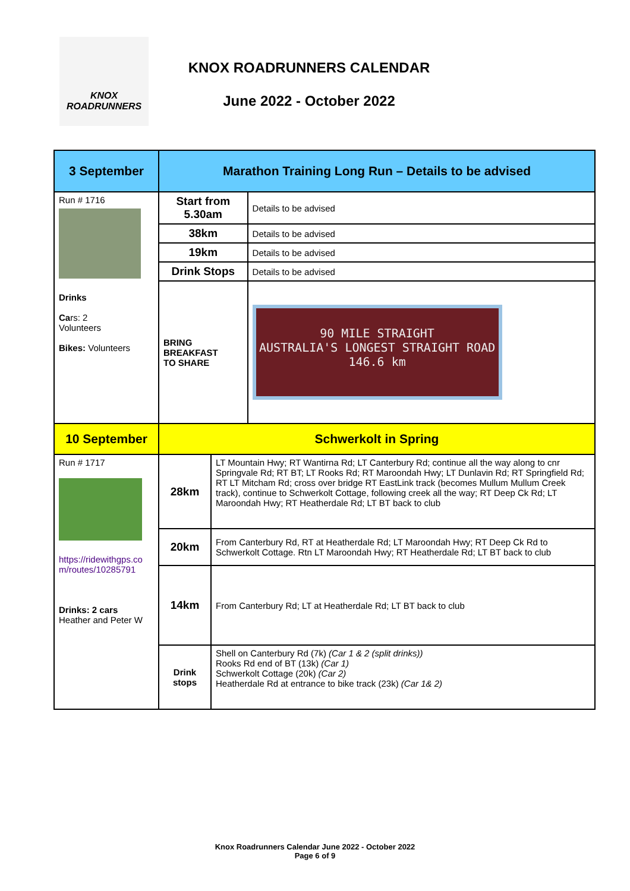KNOX
ROADRUNNERS
KNOX ROADRUNNERS CALENDAR
June 2022 - October 2022
| 3 September | Marathon Training Long Run – Details to be advised | | |
| Run # 1716 Drinks Ca rs: 2 Volunteers Bikes: Volunteers | Start from 5.30am | | Details to be advised |
| | 38km | | Details to be advised |
| | 19km | | Details to be advised |
| | Drink Stops | | Details to be advised |
| | BRING BREAKFAST TO SHARE | | 90 MILE STRAIGHT AUSTRALIA'S LONGEST STRAIGHT ROAD 146.6 km |
| 10 September | Schwerkolt in Spring | | |
| Run # 1717 https://ridewithgps.co m/routes/10285791 Drinks: 2 cars Heather and Peter W | 28km | LT Mountain Hwy; RT Wantirna Rd; LT Canterbury Rd; continue all the way along to cnr Springvale Rd; RT BT; LT Rooks Rd; RT Maroondah Hwy; LT Dunlavin Rd; RT Springfield Rd; RT LT Mitcham Rd; cross over bridge RT EastLink track (becomes Mullum Mullum Creek track), continue to Schwerkolt Cottage, following creek all the way; RT Deep Ck Rd; LT Maroondah Hwy; RT Heatherdale Rd; LT BT back to club | |
| | 20km | From Canterbury Rd, RT at Heatherdale Rd; LT Maroondah Hwy; RT Deep Ck Rd to Schwerkolt Cottage. Rtn LT Maroondah Hwy; RT Heatherdale Rd; LT BT back to club | |
| | 14km | From Canterbury Rd; LT at Heatherdale Rd; LT BT back to club | |
| | Drink stops | Shell on Canterbury Rd (7k) (Car 1 & 2 (split drinks)) Rooks Rd end of BT (13k) (Car 1) Schwerkolt Cottage (20k) (Car 2) Heatherdale Rd at entrance to bike track (23k) (Car 1& 2) | |
Knox Roadrunners Calendar June 2022 - October 2022
Page 6 of 9